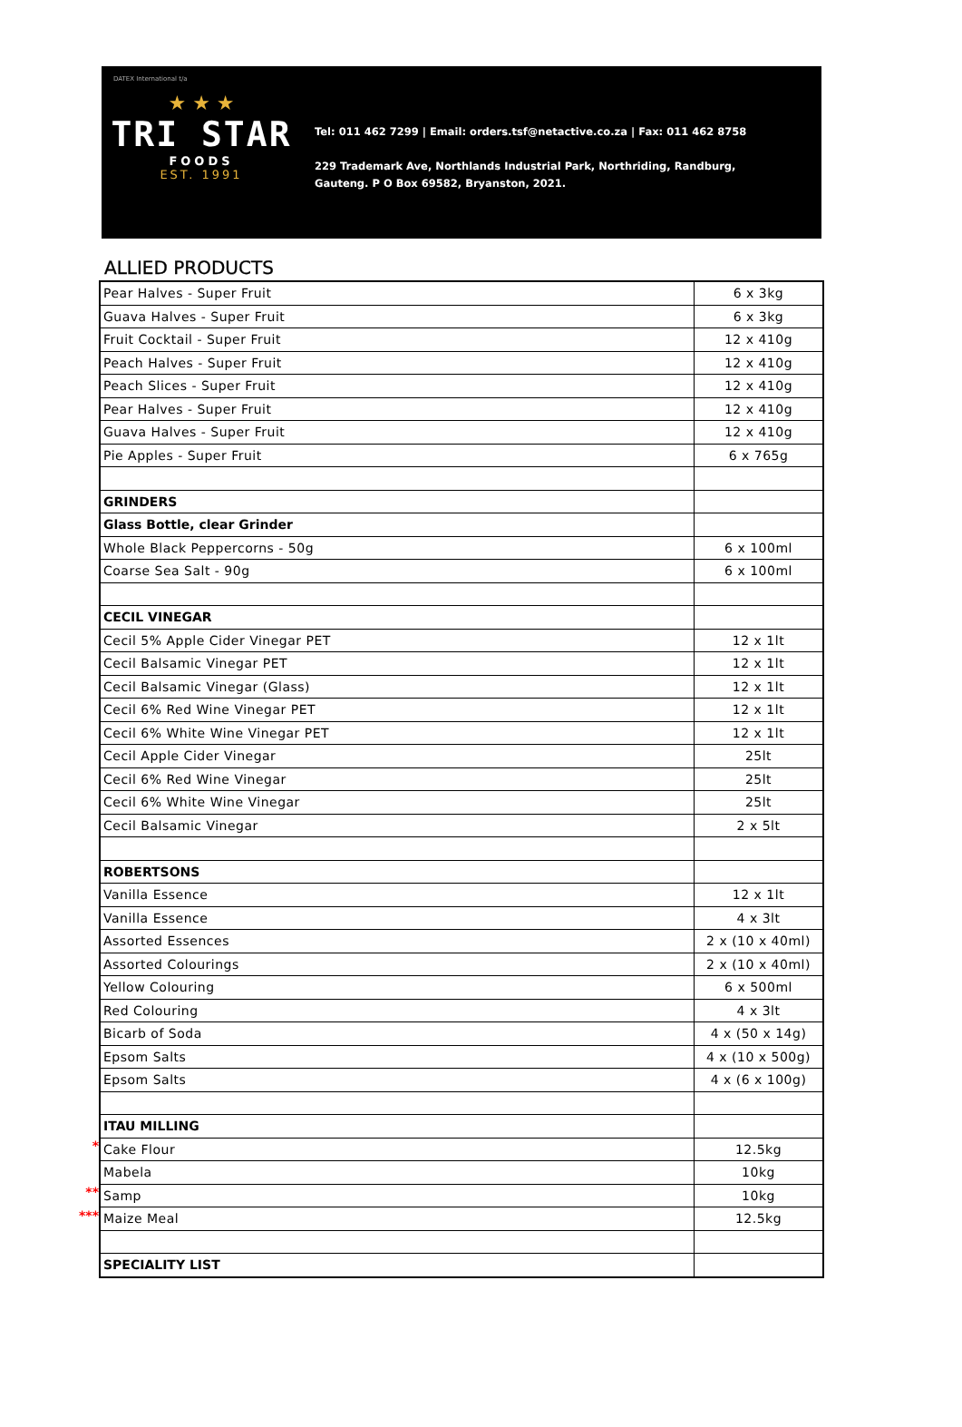DATEX International t/a
★ ★ ★
TRI STAR
FOODS
EST. 1991
Tel: 011 462 7299 | Email: orders.tsf@netactive.co.za | Fax: 011 462 8758
229 Trademark Ave, Northlands Industrial Park, Northriding, Randburg,
Gauteng. P O Box 69582, Bryanston, 2021.
ALLIED PRODUCTS
*
**
***
| Pear Halves - Super Fruit | 6 x 3kg |
| Guava Halves - Super Fruit | 6 x 3kg |
| Fruit Cocktail - Super Fruit | 12 x 410g |
| Peach Halves - Super Fruit | 12 x 410g |
| Peach Slices - Super Fruit | 12 x 410g |
| Pear Halves - Super Fruit | 12 x 410g |
| Guava Halves - Super Fruit | 12 x 410g |
| Pie Apples - Super Fruit | 6 x 765g |
| GRINDERS | |
| Glass Bottle, clear Grinder | |
| Whole Black Peppercorns - 50g | 6 x 100ml |
| Coarse Sea Salt - 90g | 6 x 100ml |
| CECIL VINEGAR | |
| Cecil 5% Apple Cider Vinegar PET | 12 x 1lt |
| Cecil Balsamic Vinegar PET | 12 x 1lt |
| Cecil Balsamic Vinegar (Glass) | 12 x 1lt |
| Cecil 6% Red Wine Vinegar PET | 12 x 1lt |
| Cecil 6% White Wine Vinegar PET | 12 x 1lt |
| Cecil Apple Cider Vinegar | 25lt |
| Cecil 6% Red Wine Vinegar | 25lt |
| Cecil 6% White Wine Vinegar | 25lt |
| Cecil Balsamic Vinegar | 2 x 5lt |
| ROBERTSONS | |
| Vanilla Essence | 12 x 1lt |
| Vanilla Essence | 4 x 3lt |
| Assorted Essences | 2 x (10 x 40ml) |
| Assorted Colourings | 2 x (10 x 40ml) |
| Yellow Colouring | 6 x 500ml |
| Red Colouring | 4 x 3lt |
| Bicarb of Soda | 4 x (50 x 14g) |
| Epsom Salts | 4 x (10 x 500g) |
| Epsom Salts | 4 x (6 x 100g) |
| ITAU MILLING | |
| Cake Flour | 12.5kg |
| Mabela | 10kg |
| Samp | 10kg |
| Maize Meal | 12.5kg |
| SPECIALITY LIST | |